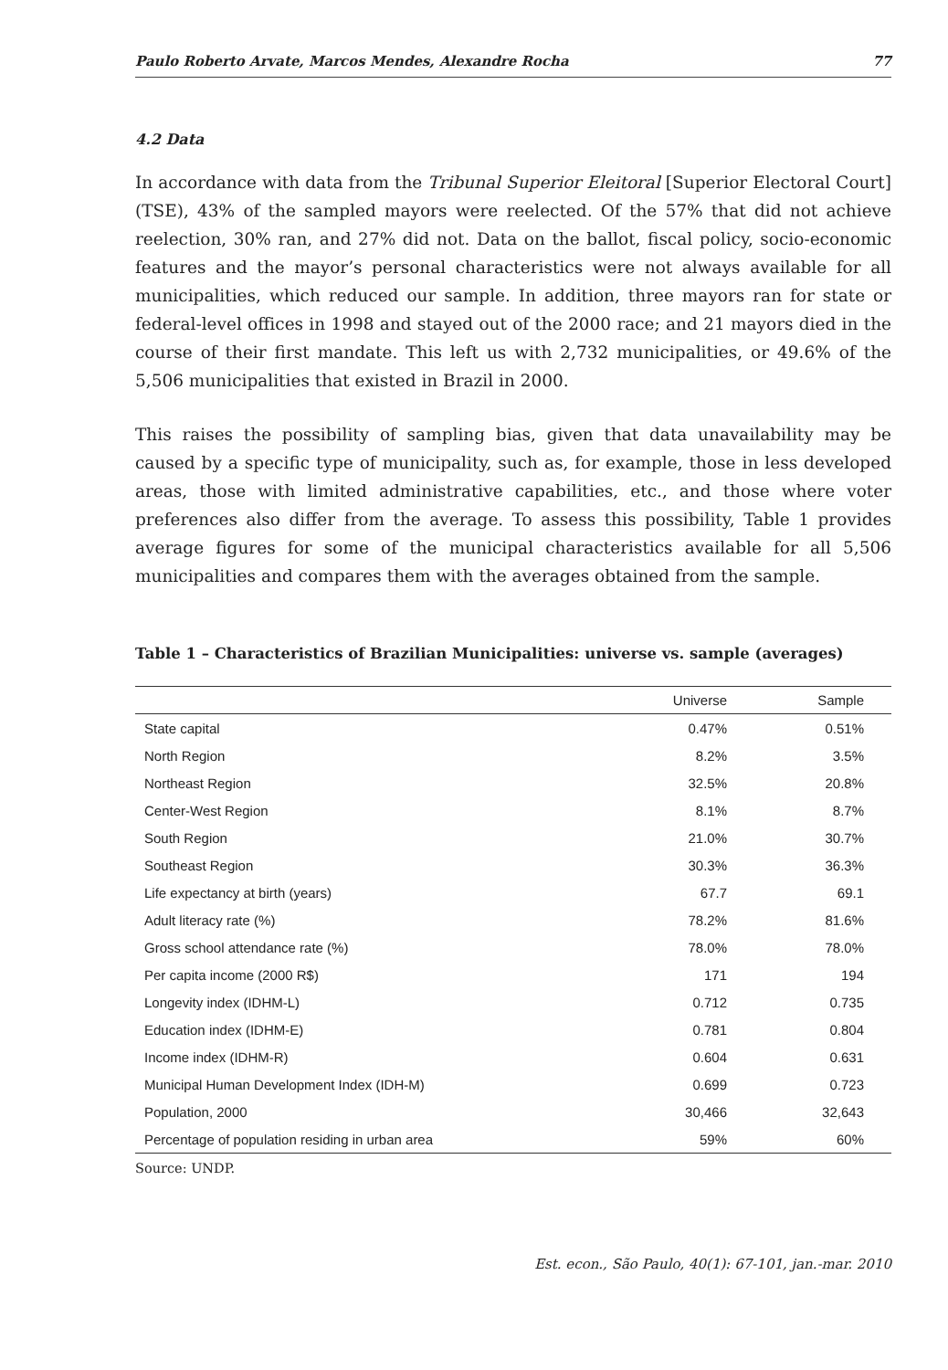Paulo Roberto Arvate, Marcos Mendes, Alexandre Rocha 77
4.2 Data
In accordance with data from the Tribunal Superior Eleitoral [Superior Electoral Court] (TSE), 43% of the sampled mayors were reelected. Of the 57% that did not achieve reelection, 30% ran, and 27% did not. Data on the ballot, fiscal policy, socio-economic features and the mayor’s personal characteristics were not always available for all municipalities, which reduced our sample. In addition, three mayors ran for state or federal-level offices in 1998 and stayed out of the 2000 race; and 21 mayors died in the course of their first mandate. This left us with 2,732 municipalities, or 49.6% of the 5,506 municipalities that existed in Brazil in 2000.
This raises the possibility of sampling bias, given that data unavailability may be caused by a specific type of municipality, such as, for example, those in less developed areas, those with limited administrative capabilities, etc., and those where voter preferences also differ from the average. To assess this possibility, Table 1 provides average figures for some of the municipal characteristics available for all 5,506 municipalities and compares them with the averages obtained from the sample.
Table 1 – Characteristics of Brazilian Municipalities: universe vs. sample (averages)
| | Universe | Sample |
| --- | --- | --- |
| State capital | 0.47% | 0.51% |
| North Region | 8.2% | 3.5% |
| Northeast Region | 32.5% | 20.8% |
| Center-West Region | 8.1% | 8.7% |
| South Region | 21.0% | 30.7% |
| Southeast Region | 30.3% | 36.3% |
| Life expectancy at birth (years) | 67.7 | 69.1 |
| Adult literacy rate (%) | 78.2% | 81.6% |
| Gross school attendance rate (%) | 78.0% | 78.0% |
| Per capita income (2000 R$) | 171 | 194 |
| Longevity index (IDHM-L) | 0.712 | 0.735 |
| Education index (IDHM-E) | 0.781 | 0.804 |
| Income index (IDHM-R) | 0.604 | 0.631 |
| Municipal Human Development Index (IDH-M) | 0.699 | 0.723 |
| Population, 2000 | 30,466 | 32,643 |
| Percentage of population residing in urban area | 59% | 60% |
Source: UNDP.
Est. econ., São Paulo, 40(1): 67-101, jan.-mar. 2010